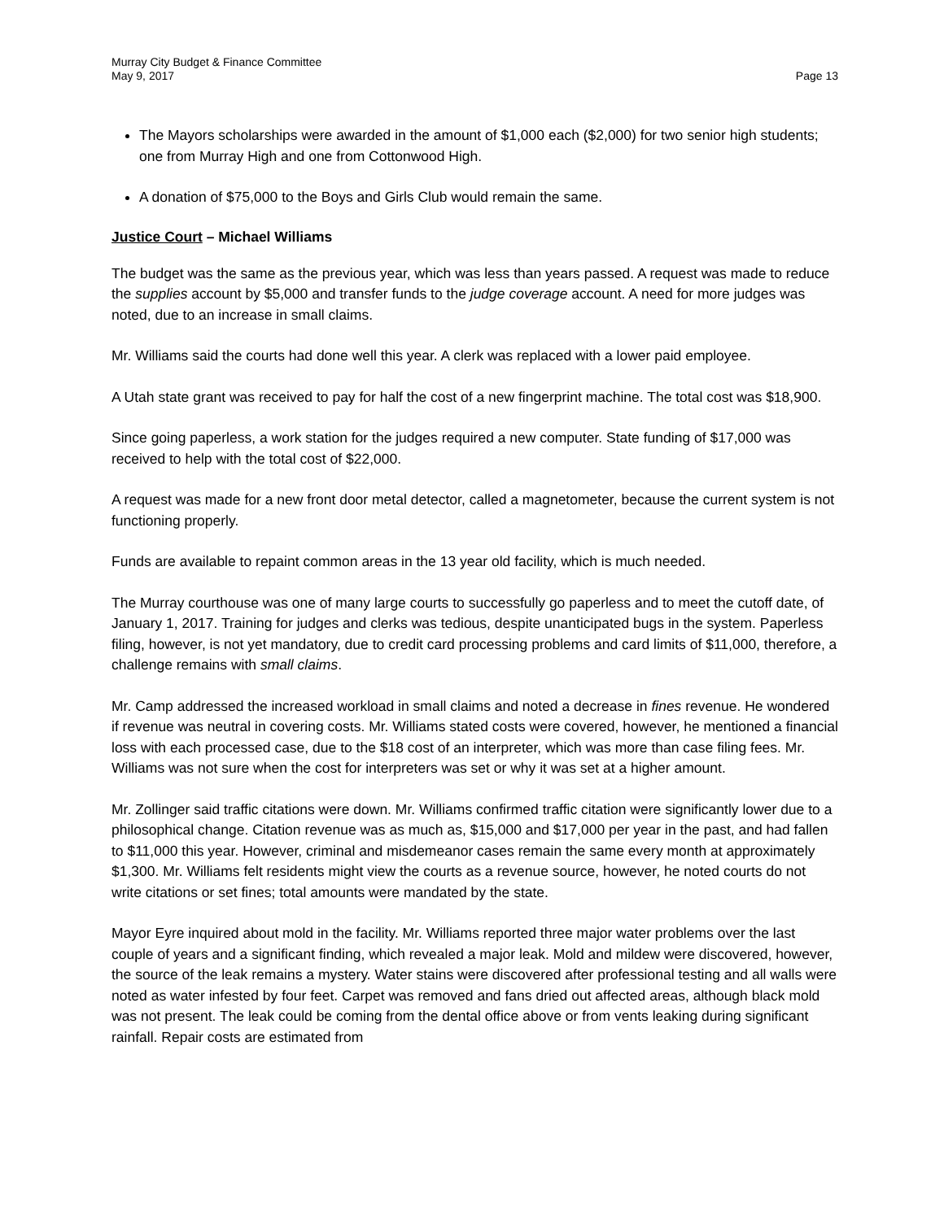Murray City Budget & Finance Committee
May 9, 2017 Page 13
The Mayors scholarships were awarded in the amount of $1,000 each ($2,000) for two senior high students; one from Murray High and one from Cottonwood High.
A donation of $75,000 to the Boys and Girls Club would remain the same.
Justice Court – Michael Williams
The budget was the same as the previous year, which was less than years passed. A request was made to reduce the supplies account by $5,000 and transfer funds to the judge coverage account. A need for more judges was noted, due to an increase in small claims.
Mr. Williams said the courts had done well this year. A clerk was replaced with a lower paid employee.
A Utah state grant was received to pay for half the cost of a new fingerprint machine. The total cost was $18,900.
Since going paperless, a work station for the judges required a new computer. State funding of $17,000 was received to help with the total cost of $22,000.
A request was made for a new front door metal detector, called a magnetometer, because the current system is not functioning properly.
Funds are available to repaint common areas in the 13 year old facility, which is much needed.
The Murray courthouse was one of many large courts to successfully go paperless and to meet the cutoff date, of January 1, 2017. Training for judges and clerks was tedious, despite unanticipated bugs in the system. Paperless filing, however, is not yet mandatory, due to credit card processing problems and card limits of $11,000, therefore, a challenge remains with small claims.
Mr. Camp addressed the increased workload in small claims and noted a decrease in fines revenue. He wondered if revenue was neutral in covering costs. Mr. Williams stated costs were covered, however, he mentioned a financial loss with each processed case, due to the $18 cost of an interpreter, which was more than case filing fees. Mr. Williams was not sure when the cost for interpreters was set or why it was set at a higher amount.
Mr. Zollinger said traffic citations were down. Mr. Williams confirmed traffic citation were significantly lower due to a philosophical change. Citation revenue was as much as, $15,000 and $17,000 per year in the past, and had fallen to $11,000 this year. However, criminal and misdemeanor cases remain the same every month at approximately $1,300. Mr. Williams felt residents might view the courts as a revenue source, however, he noted courts do not write citations or set fines; total amounts were mandated by the state.
Mayor Eyre inquired about mold in the facility. Mr. Williams reported three major water problems over the last couple of years and a significant finding, which revealed a major leak. Mold and mildew were discovered, however, the source of the leak remains a mystery. Water stains were discovered after professional testing and all walls were noted as water infested by four feet. Carpet was removed and fans dried out affected areas, although black mold was not present. The leak could be coming from the dental office above or from vents leaking during significant rainfall. Repair costs are estimated from